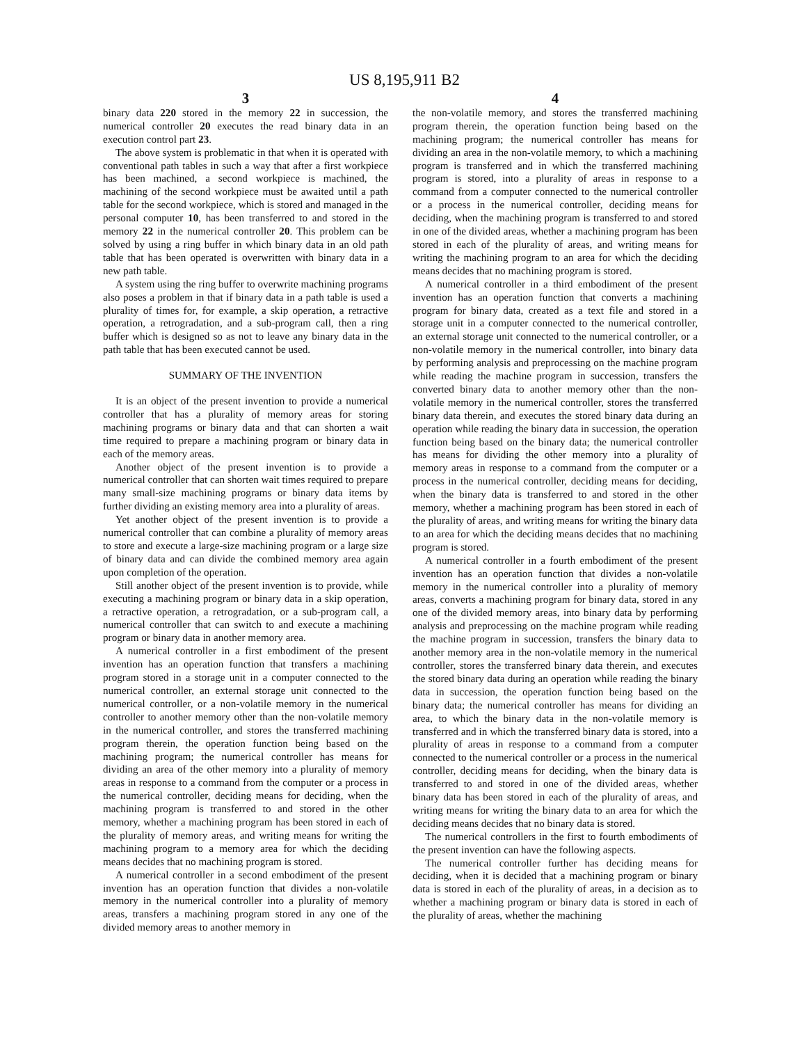US 8,195,911 B2
3
binary data 220 stored in the memory 22 in succession, the numerical controller 20 executes the read binary data in an execution control part 23.
The above system is problematic in that when it is operated with conventional path tables in such a way that after a first workpiece has been machined, a second workpiece is machined, the machining of the second workpiece must be awaited until a path table for the second workpiece, which is stored and managed in the personal computer 10, has been transferred to and stored in the memory 22 in the numerical controller 20. This problem can be solved by using a ring buffer in which binary data in an old path table that has been operated is overwritten with binary data in a new path table.
A system using the ring buffer to overwrite machining programs also poses a problem in that if binary data in a path table is used a plurality of times for, for example, a skip operation, a retractive operation, a retrogradation, and a sub-program call, then a ring buffer which is designed so as not to leave any binary data in the path table that has been executed cannot be used.
SUMMARY OF THE INVENTION
It is an object of the present invention to provide a numerical controller that has a plurality of memory areas for storing machining programs or binary data and that can shorten a wait time required to prepare a machining program or binary data in each of the memory areas.
Another object of the present invention is to provide a numerical controller that can shorten wait times required to prepare many small-size machining programs or binary data items by further dividing an existing memory area into a plurality of areas.
Yet another object of the present invention is to provide a numerical controller that can combine a plurality of memory areas to store and execute a large-size machining program or a large size of binary data and can divide the combined memory area again upon completion of the operation.
Still another object of the present invention is to provide, while executing a machining program or binary data in a skip operation, a retractive operation, a retrogradation, or a sub-program call, a numerical controller that can switch to and execute a machining program or binary data in another memory area.
A numerical controller in a first embodiment of the present invention has an operation function that transfers a machining program stored in a storage unit in a computer connected to the numerical controller, an external storage unit connected to the numerical controller, or a non-volatile memory in the numerical controller to another memory other than the non-volatile memory in the numerical controller, and stores the transferred machining program therein, the operation function being based on the machining program; the numerical controller has means for dividing an area of the other memory into a plurality of memory areas in response to a command from the computer or a process in the numerical controller, deciding means for deciding, when the machining program is transferred to and stored in the other memory, whether a machining program has been stored in each of the plurality of memory areas, and writing means for writing the machining program to a memory area for which the deciding means decides that no machining program is stored.
A numerical controller in a second embodiment of the present invention has an operation function that divides a non-volatile memory in the numerical controller into a plurality of memory areas, transfers a machining program stored in any one of the divided memory areas to another memory in
4
the non-volatile memory, and stores the transferred machining program therein, the operation function being based on the machining program; the numerical controller has means for dividing an area in the non-volatile memory, to which a machining program is transferred and in which the transferred machining program is stored, into a plurality of areas in response to a command from a computer connected to the numerical controller or a process in the numerical controller, deciding means for deciding, when the machining program is transferred to and stored in one of the divided areas, whether a machining program has been stored in each of the plurality of areas, and writing means for writing the machining program to an area for which the deciding means decides that no machining program is stored.
A numerical controller in a third embodiment of the present invention has an operation function that converts a machining program for binary data, created as a text file and stored in a storage unit in a computer connected to the numerical controller, an external storage unit connected to the numerical controller, or a non-volatile memory in the numerical controller, into binary data by performing analysis and preprocessing on the machine program while reading the machine program in succession, transfers the converted binary data to another memory other than the non-volatile memory in the numerical controller, stores the transferred binary data therein, and executes the stored binary data during an operation while reading the binary data in succession, the operation function being based on the binary data; the numerical controller has means for dividing the other memory into a plurality of memory areas in response to a command from the computer or a process in the numerical controller, deciding means for deciding, when the binary data is transferred to and stored in the other memory, whether a machining program has been stored in each of the plurality of areas, and writing means for writing the binary data to an area for which the deciding means decides that no machining program is stored.
A numerical controller in a fourth embodiment of the present invention has an operation function that divides a non-volatile memory in the numerical controller into a plurality of memory areas, converts a machining program for binary data, stored in any one of the divided memory areas, into binary data by performing analysis and preprocessing on the machine program while reading the machine program in succession, transfers the binary data to another memory area in the non-volatile memory in the numerical controller, stores the transferred binary data therein, and executes the stored binary data during an operation while reading the binary data in succession, the operation function being based on the binary data; the numerical controller has means for dividing an area, to which the binary data in the non-volatile memory is transferred and in which the transferred binary data is stored, into a plurality of areas in response to a command from a computer connected to the numerical controller or a process in the numerical controller, deciding means for deciding, when the binary data is transferred to and stored in one of the divided areas, whether binary data has been stored in each of the plurality of areas, and writing means for writing the binary data to an area for which the deciding means decides that no binary data is stored.
The numerical controllers in the first to fourth embodiments of the present invention can have the following aspects.
The numerical controller further has deciding means for deciding, when it is decided that a machining program or binary data is stored in each of the plurality of areas, in a decision as to whether a machining program or binary data is stored in each of the plurality of areas, whether the machining